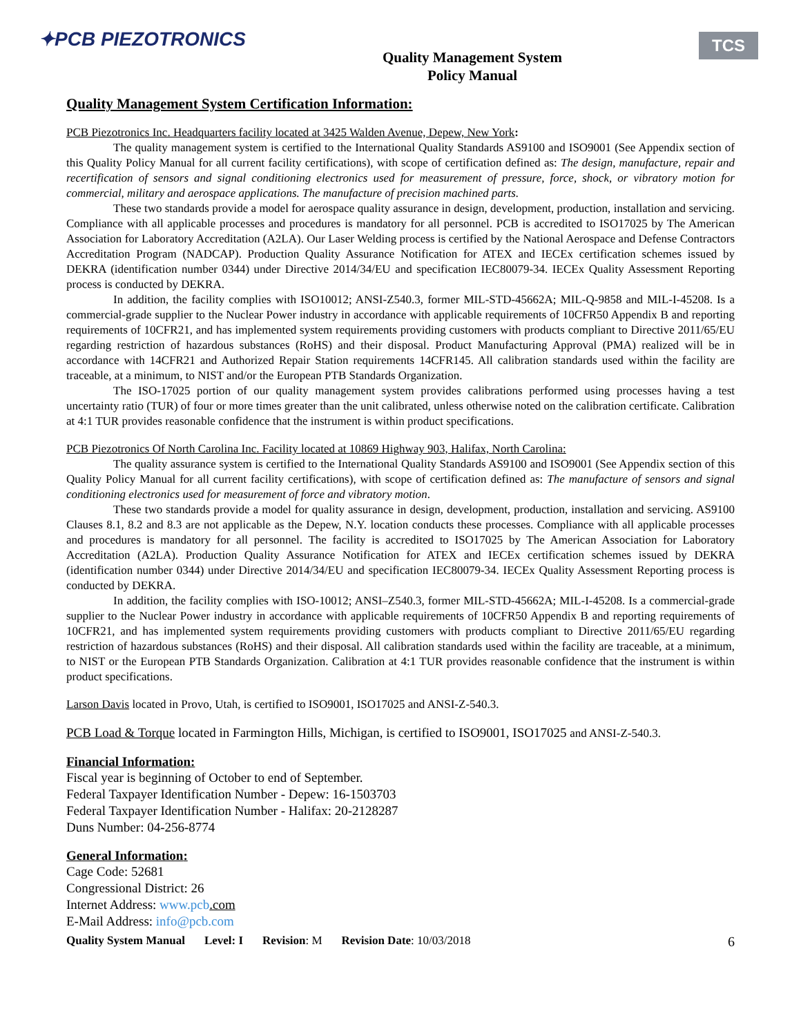✦PCB PIEZOTRONICS
Quality Management System
Policy Manual
TCS
Quality Management System Certification Information:
PCB Piezotronics Inc. Headquarters facility located at 3425 Walden Avenue, Depew, New York:
The quality management system is certified to the International Quality Standards AS9100 and ISO9001 (See Appendix section of this Quality Policy Manual for all current facility certifications), with scope of certification defined as: The design, manufacture, repair and recertification of sensors and signal conditioning electronics used for measurement of pressure, force, shock, or vibratory motion for commercial, military and aerospace applications. The manufacture of precision machined parts.
These two standards provide a model for aerospace quality assurance in design, development, production, installation and servicing. Compliance with all applicable processes and procedures is mandatory for all personnel. PCB is accredited to ISO17025 by The American Association for Laboratory Accreditation (A2LA). Our Laser Welding process is certified by the National Aerospace and Defense Contractors Accreditation Program (NADCAP). Production Quality Assurance Notification for ATEX and IECEx certification schemes issued by DEKRA (identification number 0344) under Directive 2014/34/EU and specification IEC80079-34. IECEx Quality Assessment Reporting process is conducted by DEKRA.
In addition, the facility complies with ISO10012; ANSI-Z540.3, former MIL-STD-45662A; MIL-Q-9858 and MIL-I-45208. Is a commercial-grade supplier to the Nuclear Power industry in accordance with applicable requirements of 10CFR50 Appendix B and reporting requirements of 10CFR21, and has implemented system requirements providing customers with products compliant to Directive 2011/65/EU regarding restriction of hazardous substances (RoHS) and their disposal. Product Manufacturing Approval (PMA) realized will be in accordance with 14CFR21 and Authorized Repair Station requirements 14CFR145. All calibration standards used within the facility are traceable, at a minimum, to NIST and/or the European PTB Standards Organization.
The ISO-17025 portion of our quality management system provides calibrations performed using processes having a test uncertainty ratio (TUR) of four or more times greater than the unit calibrated, unless otherwise noted on the calibration certificate. Calibration at 4:1 TUR provides reasonable confidence that the instrument is within product specifications.
PCB Piezotronics Of North Carolina Inc. Facility located at 10869 Highway 903, Halifax, North Carolina:
The quality assurance system is certified to the International Quality Standards AS9100 and ISO9001 (See Appendix section of this Quality Policy Manual for all current facility certifications), with scope of certification defined as: The manufacture of sensors and signal conditioning electronics used for measurement of force and vibratory motion.
These two standards provide a model for quality assurance in design, development, production, installation and servicing. AS9100 Clauses 8.1, 8.2 and 8.3 are not applicable as the Depew, N.Y. location conducts these processes. Compliance with all applicable processes and procedures is mandatory for all personnel. The facility is accredited to ISO17025 by The American Association for Laboratory Accreditation (A2LA). Production Quality Assurance Notification for ATEX and IECEx certification schemes issued by DEKRA (identification number 0344) under Directive 2014/34/EU and specification IEC80079-34. IECEx Quality Assessment Reporting process is conducted by DEKRA.
In addition, the facility complies with ISO-10012; ANSI–Z540.3, former MIL-STD-45662A; MIL-I-45208. Is a commercial-grade supplier to the Nuclear Power industry in accordance with applicable requirements of 10CFR50 Appendix B and reporting requirements of 10CFR21, and has implemented system requirements providing customers with products compliant to Directive 2011/65/EU regarding restriction of hazardous substances (RoHS) and their disposal. All calibration standards used within the facility are traceable, at a minimum, to NIST or the European PTB Standards Organization. Calibration at 4:1 TUR provides reasonable confidence that the instrument is within product specifications.
Larson Davis located in Provo, Utah, is certified to ISO9001, ISO17025 and ANSI-Z-540.3.
PCB Load & Torque located in Farmington Hills, Michigan, is certified to ISO9001, ISO17025 and ANSI-Z-540.3.
Financial Information:
Fiscal year is beginning of October to end of September.
Federal Taxpayer Identification Number - Depew: 16-1503703
Federal Taxpayer Identification Number - Halifax: 20-2128287
Duns Number: 04-256-8774
General Information:
Cage Code: 52681
Congressional District: 26
Internet Address: www.pcb.com
E-Mail Address: info@pcb.com
Quality System Manual Level: I Revision: M Revision Date: 10/03/2018 6